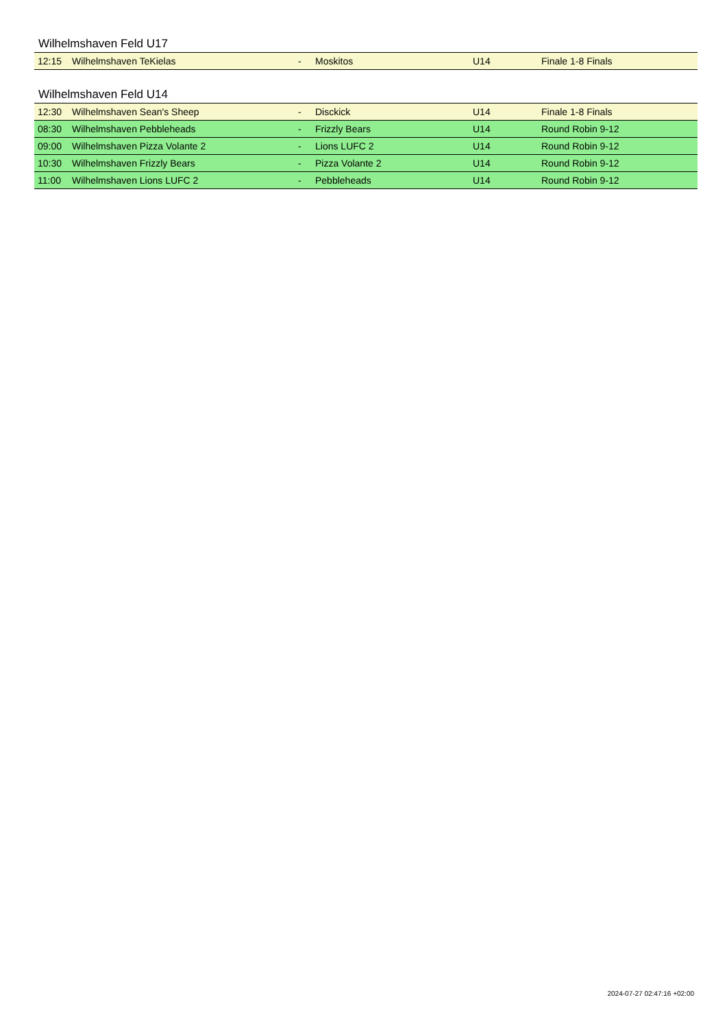Wilhelmshaven Feld U17
| 12:15 | Wilhelmshaven TeKielas | - | Moskitos | U14 | Finale 1-8 Finals |
Wilhelmshaven Feld U14
| 12:30 | Wilhelmshaven Sean's Sheep | - | Disckick | U14 | Finale 1-8 Finals |
| 08:30 | Wilhelmshaven Pebbleheads | - | Frizzly Bears | U14 | Round Robin 9-12 |
| 09:00 | Wilhelmshaven Pizza Volante 2 | - | Lions LUFC 2 | U14 | Round Robin 9-12 |
| 10:30 | Wilhelmshaven Frizzly Bears | - | Pizza Volante 2 | U14 | Round Robin 9-12 |
| 11:00 | Wilhelmshaven Lions LUFC 2 | - | Pebbleheads | U14 | Round Robin 9-12 |
2024-07-27 02:47:16 +02:00